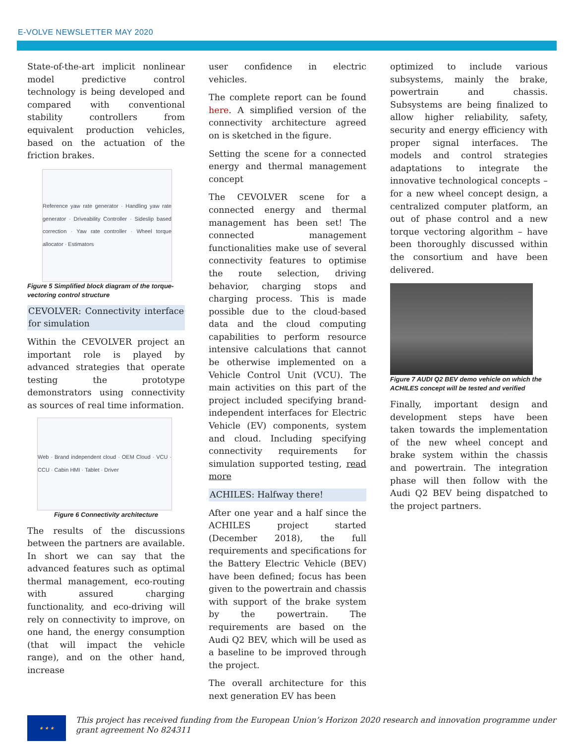E-VOLVE NEWSLETTER MAY 2020
State-of-the-art implicit nonlinear model predictive control technology is being developed and compared with conventional stability controllers from equivalent production vehicles, based on the actuation of the friction brakes.
Reference yaw rate generator · Handling yaw rate generator · Driveability Controller · Sideslip based correction · Yaw rate controller · Wheel torque allocator · Estimators
Figure 5 Simplified block diagram of the torque-vectoring control structure
CEVOLVER: Connectivity interface for simulation
Within the CEVOLVER project an important role is played by advanced strategies that operate testing the prototype demonstrators using connectivity as sources of real time information.
Web · Brand independent cloud · OEM Cloud · VCU · CCU · Cabin HMI · Tablet · Driver
Figure 6 Connectivity architecture
The results of the discussions between the partners are available. In short we can say that the advanced features such as optimal thermal management, eco-routing with assured charging functionality, and eco-driving will rely on connectivity to improve, on one hand, the energy consumption (that will impact the vehicle range), and on the other hand, increase
user confidence in electric vehicles.
The complete report can be found here. A simplified version of the connectivity architecture agreed on is sketched in the figure.
Setting the scene for a connected energy and thermal management concept
The CEVOLVER scene for a connected energy and thermal management has been set! The connected management functionalities make use of several connectivity features to optimise the route selection, driving behavior, charging stops and charging process. This is made possible due to the cloud-based data and the cloud computing capabilities to perform resource intensive calculations that cannot be otherwise implemented on a Vehicle Control Unit (VCU). The main activities on this part of the project included specifying brand-independent interfaces for Electric Vehicle (EV) components, system and cloud. Including specifying connectivity requirements for simulation supported testing, read more
ACHILES: Halfway there!
After one year and a half since the ACHILES project started (December 2018), the full requirements and specifications for the Battery Electric Vehicle (BEV) have been defined; focus has been given to the powertrain and chassis with support of the brake system by the powertrain. The requirements are based on the Audi Q2 BEV, which will be used as a baseline to be improved through the project.
The overall architecture for this next generation EV has been
optimized to include various subsystems, mainly the brake, powertrain and chassis. Subsystems are being finalized to allow higher reliability, safety, security and energy efficiency with proper signal interfaces. The models and control strategies adaptations to integrate the innovative technological concepts – for a new wheel concept design, a centralized computer platform, an out of phase control and a new torque vectoring algorithm – have been thoroughly discussed within the consortium and have been delivered.
Figure 7 AUDI Q2 BEV demo vehicle on which the ACHILES concept will be tested and verified
Finally, important design and development steps have been taken towards the implementation of the new wheel concept and brake system within the chassis and powertrain. The integration phase will then follow with the Audi Q2 BEV being dispatched to the project partners.
★ ★ ★
This project has received funding from the European Union’s Horizon 2020 research and innovation programme under grant agreement No 824311